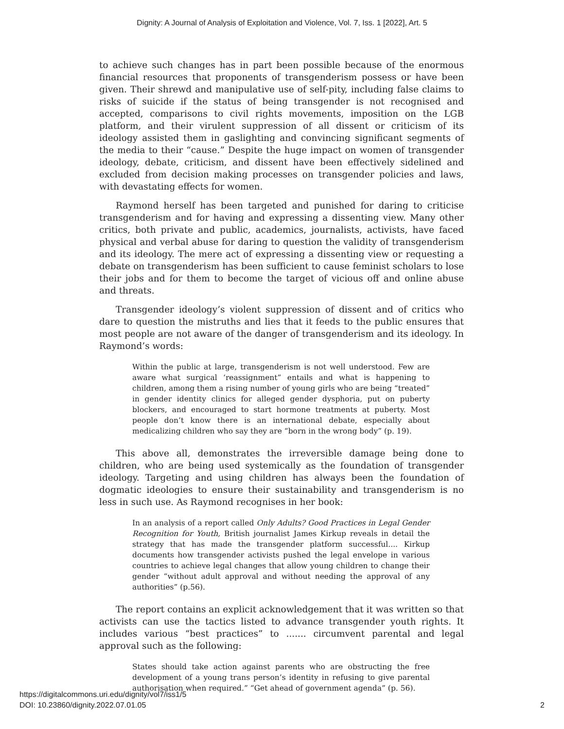Dignity: A Journal of Analysis of Exploitation and Violence, Vol. 7, Iss. 1 [2022], Art. 5
to achieve such changes has in part been possible because of the enormous financial resources that proponents of transgenderism possess or have been given. Their shrewd and manipulative use of self-pity, including false claims to risks of suicide if the status of being transgender is not recognised and accepted, comparisons to civil rights movements, imposition on the LGB platform, and their virulent suppression of all dissent or criticism of its ideology assisted them in gaslighting and convincing significant segments of the media to their “cause.” Despite the huge impact on women of transgender ideology, debate, criticism, and dissent have been effectively sidelined and excluded from decision making processes on transgender policies and laws, with devastating effects for women.
Raymond herself has been targeted and punished for daring to criticise transgenderism and for having and expressing a dissenting view. Many other critics, both private and public, academics, journalists, activists, have faced physical and verbal abuse for daring to question the validity of transgenderism and its ideology. The mere act of expressing a dissenting view or requesting a debate on transgenderism has been sufficient to cause feminist scholars to lose their jobs and for them to become the target of vicious off and online abuse and threats.
Transgender ideology’s violent suppression of dissent and of critics who dare to question the mistruths and lies that it feeds to the public ensures that most people are not aware of the danger of transgenderism and its ideology. In Raymond’s words:
Within the public at large, transgenderism is not well understood. Few are aware what surgical ‘reassignment” entails and what is happening to children, among them a rising number of young girls who are being “treated” in gender identity clinics for alleged gender dysphoria, put on puberty blockers, and encouraged to start hormone treatments at puberty. Most people don’t know there is an international debate, especially about medicalizing children who say they are “born in the wrong body” (p. 19).
This above all, demonstrates the irreversible damage being done to children, who are being used systemically as the foundation of transgender ideology. Targeting and using children has always been the foundation of dogmatic ideologies to ensure their sustainability and transgenderism is no less in such use. As Raymond recognises in her book:
In an analysis of a report called Only Adults? Good Practices in Legal Gender Recognition for Youth, British journalist James Kirkup reveals in detail the strategy that has made the transgender platform successful.... Kirkup documents how transgender activists pushed the legal envelope in various countries to achieve legal changes that allow young children to change their gender “without adult approval and without needing the approval of any authorities” (p.56).
The report contains an explicit acknowledgement that it was written so that activists can use the tactics listed to advance transgender youth rights. It includes various “best practices” to ....... circumvent parental and legal approval such as the following:
States should take action against parents who are obstructing the free development of a young trans person’s identity in refusing to give parental authorisation when required.” “Get ahead of government agenda” (p. 56).
https://digitalcommons.uri.edu/dignity/vol7/iss1/5
DOI: 10.23860/dignity.2022.07.01.05
2